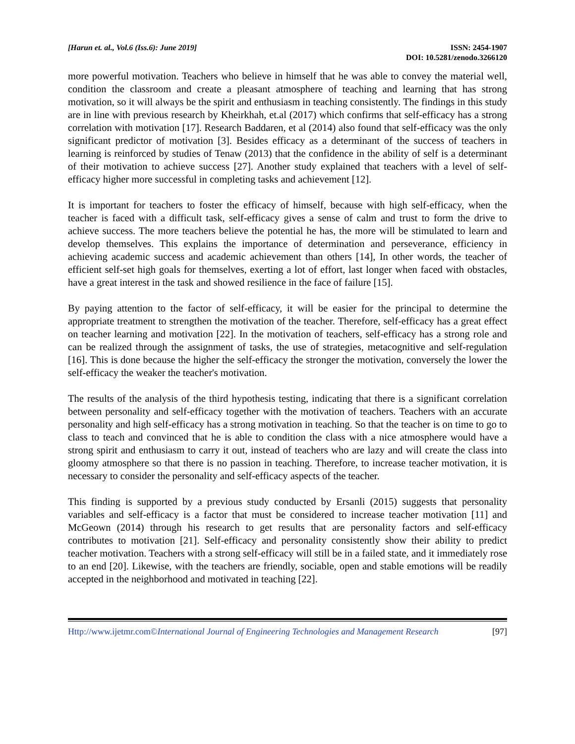[Harun et. al., Vol.6 (Iss.6): June 2019]
ISSN: 2454-1907
DOI: 10.5281/zenodo.3266120
more powerful motivation. Teachers who believe in himself that he was able to convey the material well, condition the classroom and create a pleasant atmosphere of teaching and learning that has strong motivation, so it will always be the spirit and enthusiasm in teaching consistently. The findings in this study are in line with previous research by Kheirkhah, et.al (2017) which confirms that self-efficacy has a strong correlation with motivation [17]. Research Baddaren, et al (2014) also found that self-efficacy was the only significant predictor of motivation [3]. Besides efficacy as a determinant of the success of teachers in learning is reinforced by studies of Tenaw (2013) that the confidence in the ability of self is a determinant of their motivation to achieve success [27]. Another study explained that teachers with a level of self-efficacy higher more successful in completing tasks and achievement [12].
It is important for teachers to foster the efficacy of himself, because with high self-efficacy, when the teacher is faced with a difficult task, self-efficacy gives a sense of calm and trust to form the drive to achieve success. The more teachers believe the potential he has, the more will be stimulated to learn and develop themselves. This explains the importance of determination and perseverance, efficiency in achieving academic success and academic achievement than others [14], In other words, the teacher of efficient self-set high goals for themselves, exerting a lot of effort, last longer when faced with obstacles, have a great interest in the task and showed resilience in the face of failure [15].
By paying attention to the factor of self-efficacy, it will be easier for the principal to determine the appropriate treatment to strengthen the motivation of the teacher. Therefore, self-efficacy has a great effect on teacher learning and motivation [22]. In the motivation of teachers, self-efficacy has a strong role and can be realized through the assignment of tasks, the use of strategies, metacognitive and self-regulation [16]. This is done because the higher the self-efficacy the stronger the motivation, conversely the lower the self-efficacy the weaker the teacher's motivation.
The results of the analysis of the third hypothesis testing, indicating that there is a significant correlation between personality and self-efficacy together with the motivation of teachers. Teachers with an accurate personality and high self-efficacy has a strong motivation in teaching. So that the teacher is on time to go to class to teach and convinced that he is able to condition the class with a nice atmosphere would have a strong spirit and enthusiasm to carry it out, instead of teachers who are lazy and will create the class into gloomy atmosphere so that there is no passion in teaching. Therefore, to increase teacher motivation, it is necessary to consider the personality and self-efficacy aspects of the teacher.
This finding is supported by a previous study conducted by Ersanli (2015) suggests that personality variables and self-efficacy is a factor that must be considered to increase teacher motivation [11] and McGeown (2014) through his research to get results that are personality factors and self-efficacy contributes to motivation [21]. Self-efficacy and personality consistently show their ability to predict teacher motivation. Teachers with a strong self-efficacy will still be in a failed state, and it immediately rose to an end [20]. Likewise, with the teachers are friendly, sociable, open and stable emotions will be readily accepted in the neighborhood and motivated in teaching [22].
Http://www.ijetmr.com©International Journal of Engineering Technologies and Management Research
[97]